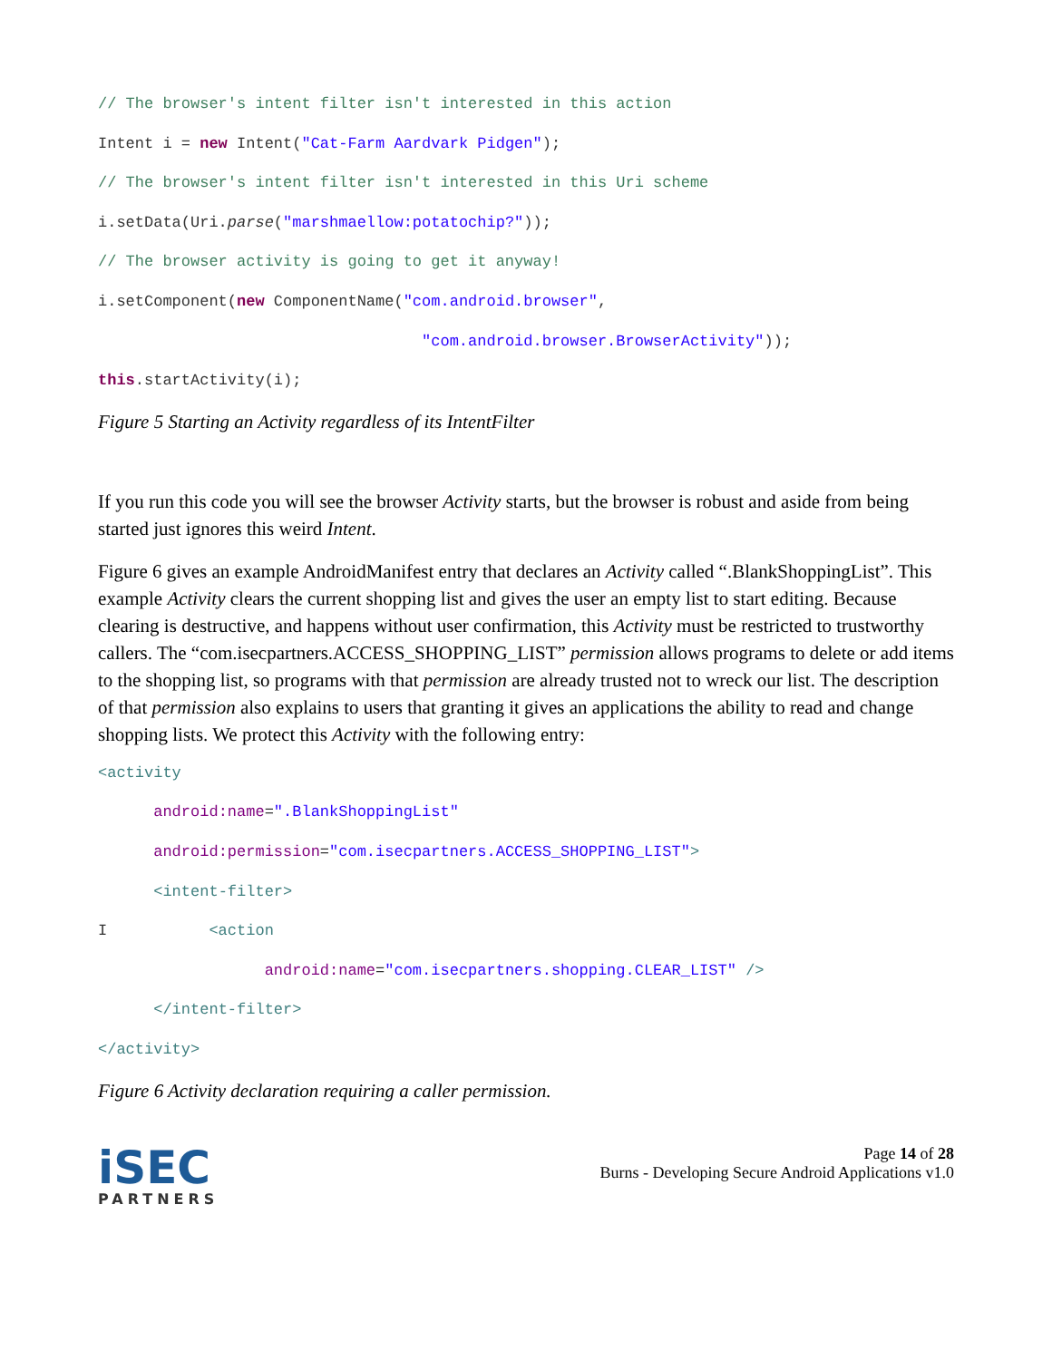// The browser's intent filter isn't interested in this action
Intent i = new Intent("Cat-Farm Aardvark Pidgen");
// The browser's intent filter isn't interested in this Uri scheme
i.setData(Uri.parse("marshmaellow:potatochip?"));
// The browser activity is going to get it anyway!
i.setComponent(new ComponentName("com.android.browser",
"com.android.browser.BrowserActivity"));
this.startActivity(i);
Figure 5 Starting an Activity regardless of its IntentFilter
If you run this code you will see the browser Activity starts, but the browser is robust and aside from being started just ignores this weird Intent.
Figure 6 gives an example AndroidManifest entry that declares an Activity called “.BlankShoppingList”. This example Activity clears the current shopping list and gives the user an empty list to start editing. Because clearing is destructive, and happens without user confirmation, this Activity must be restricted to trustworthy callers. The “com.isecpartners.ACCESS_SHOPPING_LIST” permission allows programs to delete or add items to the shopping list, so programs with that permission are already trusted not to wreck our list. The description of that permission also explains to users that granting it gives an applications the ability to read and change shopping lists. We protect this Activity with the following entry:
<activity
android:name=".BlankShoppingList"
android:permission="com.isecpartners.ACCESS_SHOPPING_LIST">
<intent-filter>
I <action
android:name="com.isecpartners.shopping.CLEAR_LIST" />
</intent-filter>
</activity>
Figure 6 Activity declaration requiring a caller permission.
iSEC
PARTNERS
Page 14 of 28
Burns - Developing Secure Android Applications v1.0